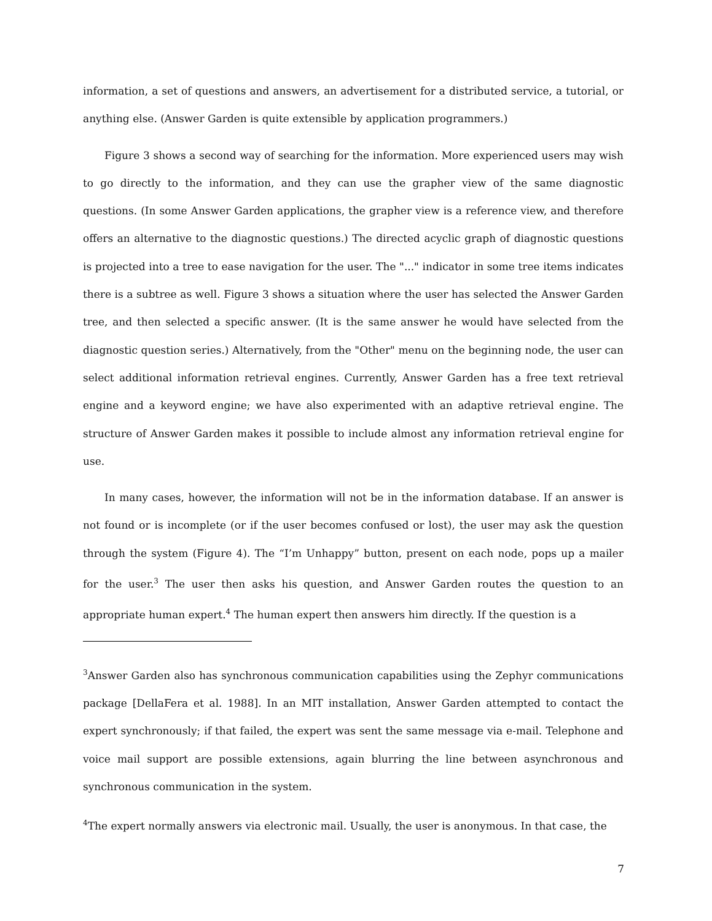information, a set of questions and answers, an advertisement for a distributed service, a tutorial, or anything else. (Answer Garden is quite extensible by application programmers.)
Figure 3 shows a second way of searching for the information. More experienced users may wish to go directly to the information, and they can use the grapher view of the same diagnostic questions. (In some Answer Garden applications, the grapher view is a reference view, and therefore offers an alternative to the diagnostic questions.) The directed acyclic graph of diagnostic questions is projected into a tree to ease navigation for the user. The "..." indicator in some tree items indicates there is a subtree as well. Figure 3 shows a situation where the user has selected the Answer Garden tree, and then selected a specific answer. (It is the same answer he would have selected from the diagnostic question series.) Alternatively, from the "Other" menu on the beginning node, the user can select additional information retrieval engines. Currently, Answer Garden has a free text retrieval engine and a keyword engine; we have also experimented with an adaptive retrieval engine. The structure of Answer Garden makes it possible to include almost any information retrieval engine for use.
In many cases, however, the information will not be in the information database. If an answer is not found or is incomplete (or if the user becomes confused or lost), the user may ask the question through the system (Figure 4). The “I’m Unhappy” button, present on each node, pops up a mailer for the user.<sup>3</sup> The user then asks his question, and Answer Garden routes the question to an appropriate human expert.<sup>4</sup> The human expert then answers him directly. If the question is a
<sup>3</sup> Answer Garden also has synchronous communication capabilities using the Zephyr communications package [DellaFera et al. 1988]. In an MIT installation, Answer Garden attempted to contact the expert synchronously; if that failed, the expert was sent the same message via e-mail. Telephone and voice mail support are possible extensions, again blurring the line between asynchronous and synchronous communication in the system.
<sup>4</sup> The expert normally answers via electronic mail. Usually, the user is anonymous. In that case, the
7